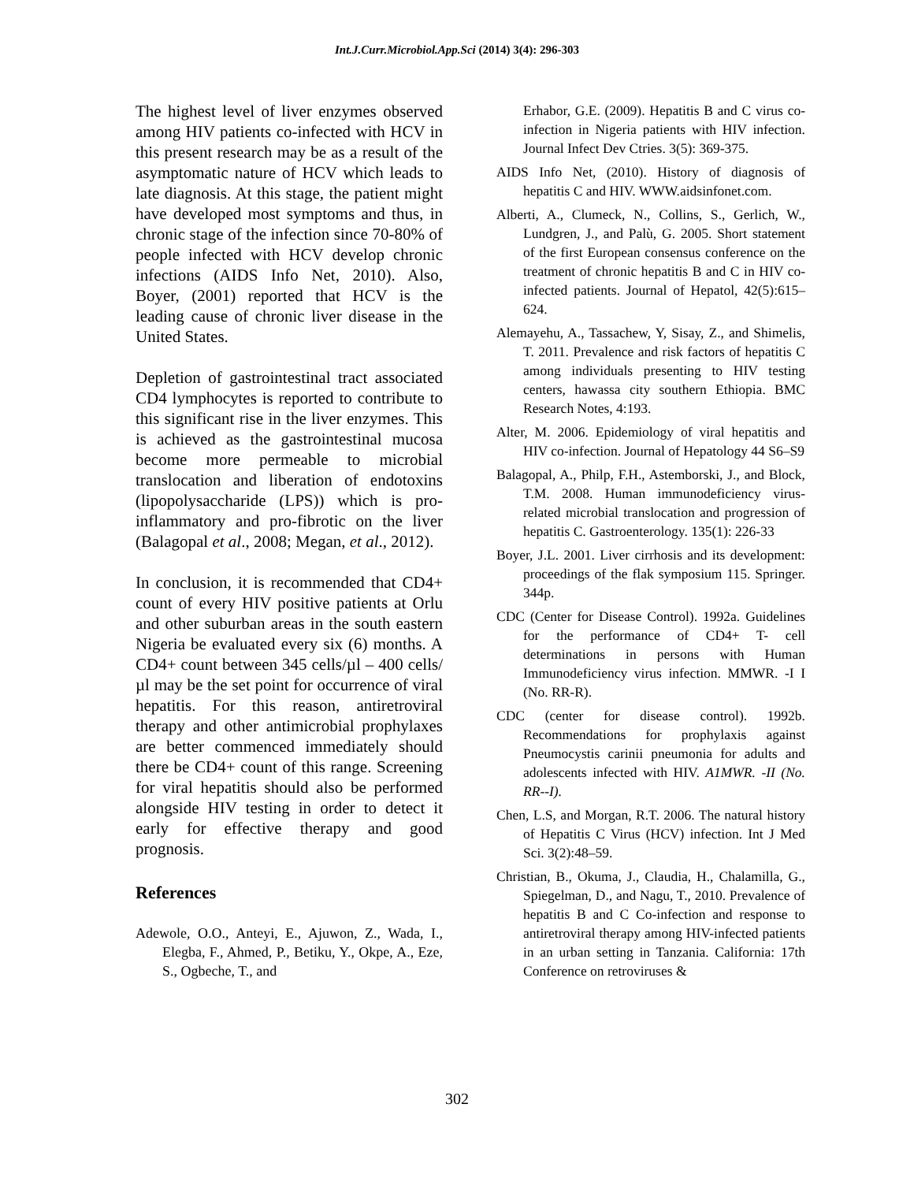Int.J.Curr.Microbiol.App.Sci (2014) 3(4): 296-303
The highest level of liver enzymes observed among HIV patients co-infected with HCV in this present research may be as a result of the asymptomatic nature of HCV which leads to late diagnosis. At this stage, the patient might have developed most symptoms and thus, in chronic stage of the infection since 70-80% of people infected with HCV develop chronic infections (AIDS Info Net, 2010). Also, Boyer, (2001) reported that HCV is the leading cause of chronic liver disease in the United States.
Depletion of gastrointestinal tract associated CD4 lymphocytes is reported to contribute to this significant rise in the liver enzymes. This is achieved as the gastrointestinal mucosa become more permeable to microbial translocation and liberation of endotoxins (lipopolysaccharide (LPS)) which is pro-inflammatory and pro-fibrotic on the liver (Balagopal et al., 2008; Megan, et al., 2012).
In conclusion, it is recommended that CD4+ count of every HIV positive patients at Orlu and other suburban areas in the south eastern Nigeria be evaluated every six (6) months. A CD4+ count between 345 cells/µl – 400 cells/µl may be the set point for occurrence of viral hepatitis. For this reason, antiretroviral therapy and other antimicrobial prophylaxes are better commenced immediately should there be CD4+ count of this range. Screening for viral hepatitis should also be performed alongside HIV testing in order to detect it early for effective therapy and good prognosis.
References
Adewole, O.O., Anteyi, E., Ajuwon, Z., Wada, I., Elegba, F., Ahmed, P., Betiku, Y., Okpe, A., Eze, S., Ogbeche, T., and
Erhabor, G.E. (2009). Hepatitis B and C virus co-infection in Nigeria patients with HIV infection. Journal Infect Dev Ctries. 3(5): 369-375.
AIDS Info Net, (2010). History of diagnosis of hepatitis C and HIV. WWW.aidsinfonet.com.
Alberti, A., Clumeck, N., Collins, S., Gerlich, W., Lundgren, J., and Palù, G. 2005. Short statement of the first European consensus conference on the treatment of chronic hepatitis B and C in HIV co-infected patients. Journal of Hepatol, 42(5):615–624.
Alemayehu, A., Tassachew, Y, Sisay, Z., and Shimelis, T. 2011. Prevalence and risk factors of hepatitis C among individuals presenting to HIV testing centers, hawassa city southern Ethiopia. BMC Research Notes, 4:193.
Alter, M. 2006. Epidemiology of viral hepatitis and HIV co-infection. Journal of Hepatology 44 S6–S9
Balagopal, A., Philp, F.H., Astemborski, J., and Block, T.M. 2008. Human immunodeficiency virus-related microbial translocation and progression of hepatitis C. Gastroenterology. 135(1): 226-33
Boyer, J.L. 2001. Liver cirrhosis and its development: proceedings of the flak symposium 115. Springer. 344p.
CDC (Center for Disease Control). 1992a. Guidelines for the performance of CD4+ T- cell determinations in persons with Human Immunodeficiency virus infection. MMWR. -I I (No. RR-R).
CDC (center for disease control). 1992b. Recommendations for prophylaxis against Pneumocystis carinii pneumonia for adults and adolescents infected with HIV. A1MWR. -II (No. RR--I).
Chen, L.S, and Morgan, R.T. 2006. The natural history of Hepatitis C Virus (HCV) infection. Int J Med Sci. 3(2):48–59.
Christian, B., Okuma, J., Claudia, H., Chalamilla, G., Spiegelman, D., and Nagu, T., 2010. Prevalence of hepatitis B and C Co-infection and response to antiretroviral therapy among HIV-infected patients in an urban setting in Tanzania. California: 17th Conference on retroviruses &
302